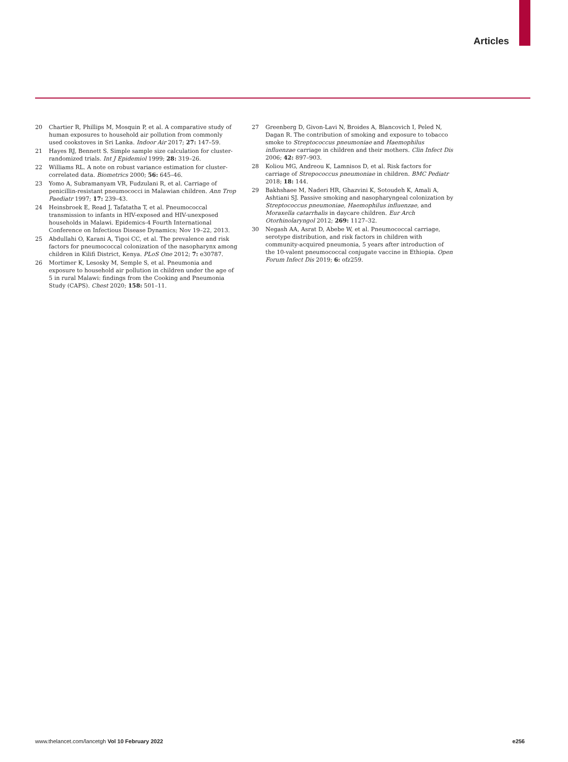Articles
20 Chartier R, Phillips M, Mosquin P, et al. A comparative study of human exposures to household air pollution from commonly used cookstoves in Sri Lanka. Indoor Air 2017; 27: 147–59.
21 Hayes RJ, Bennett S. Simple sample size calculation for cluster-randomized trials. Int J Epidemiol 1999; 28: 319–26.
22 Williams RL. A note on robust variance estimation for cluster-correlated data. Biometrics 2000; 56: 645–46.
23 Yomo A, Subramanyam VR, Fudzulani R, et al. Carriage of penicillin-resistant pneumococci in Malawian children. Ann Trop Paediatr 1997; 17: 239–43.
24 Heinsbroek E, Read J, Tafatatha T, et al. Pneumococcal transmission to infants in HIV-exposed and HIV-unexposed households in Malawi. Epidemics-4 Fourth International Conference on Infectious Disease Dynamics; Nov 19–22, 2013.
25 Abdullahi O, Karani A, Tigoi CC, et al. The prevalence and risk factors for pneumococcal colonization of the nasopharynx among children in Kilifi District, Kenya. PLoS One 2012; 7: e30787.
26 Mortimer K, Lesosky M, Semple S, et al. Pneumonia and exposure to household air pollution in children under the age of 5 in rural Malawi: findings from the Cooking and Pneumonia Study (CAPS). Chest 2020; 158: 501–11.
27 Greenberg D, Givon-Lavi N, Broides A, Blancovich I, Peled N, Dagan R. The contribution of smoking and exposure to tobacco smoke to Streptococcus pneumoniae and Haemophilus influenzae carriage in children and their mothers. Clin Infect Dis 2006; 42: 897–903.
28 Koliou MG, Andreou K, Lamnisos D, et al. Risk factors for carriage of Strepococcus pneumoniae in children. BMC Pediatr 2018; 18: 144.
29 Bakhshaee M, Naderi HR, Ghazvini K, Sotoudeh K, Amali A, Ashtiani SJ. Passive smoking and nasopharyngeal colonization by Streptococcus pneumoniae, Haemophilus influenzae, and Moraxella catarrhalis in daycare children. Eur Arch Otorhinolaryngol 2012; 269: 1127–32.
30 Negash AA, Asrat D, Abebe W, et al. Pneumococcal carriage, serotype distribution, and risk factors in children with community-acquired pneumonia, 5 years after introduction of the 10-valent pneumococcal conjugate vaccine in Ethiopia. Open Forum Infect Dis 2019; 6: ofz259.
www.thelancet.com/lancetgh Vol 10 February 2022 e256